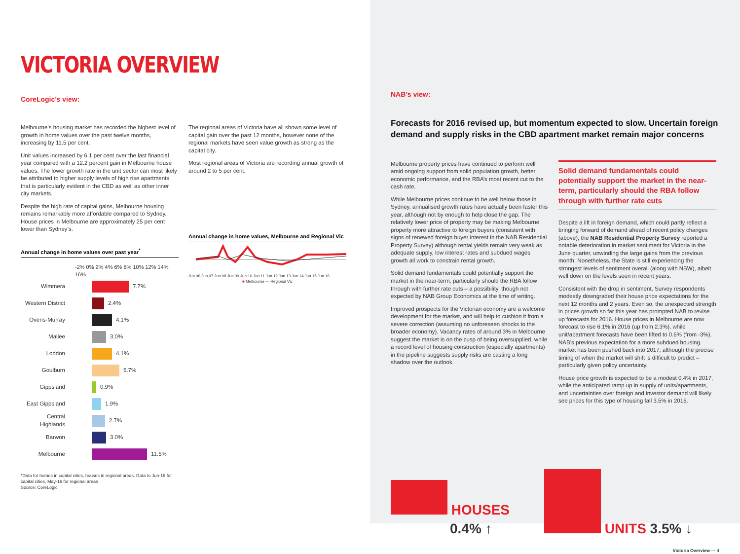VICTORIA OVERVIEW
CoreLogic’s view:
Melbourne’s housing market has recorded the highest level of growth in home values over the past twelve months, increasing by 11.5 per cent.
Unit values increased by 6.1 per cent over the last financial year compared with a 12.2 percent gain in Melbourne house values. The lower growth rate in the unit sector can most likely be attributed to higher supply levels of high rise apartments that is particularly evident in the CBD as well as other inner city markets.
Despite the high rate of capital gains, Melbourne housing remains remarkably more affordable compared to Sydney. House prices in Melbourne are approximately 25 per cent lower than Sydney’s.
Annual change in home values over past year<sup>*</sup>
-2% 0% 2% 4% 6% 8% 10% 12% 14% 16%
Wimmera 7.7%
Western District 2.4%
Ovens-Murray 4.1%
Mallee 3.0%
Loddon 4.1%
Goulburn 5.7%
Gippsland 0.9%
East Gippsland 1.9%
Central Highlands 2.7%
Barwon 3.0%
Melbourne 11.5%
*Data for homes in capital cities, houses in regional areas. Data to Jun-16 for capital cities, May-16 for regional areas
Source: CoreLogic
The regional areas of Victoria have all shown some level of capital gain over the past 12 months, however none of the regional markets have seen value growth as strong as the capital city.
Most regional areas of Victoria are recording annual growth of around 2 to 5 per cent.
Annual change in home values, Melbourne and Regional Vic
Jun 06 Jun 07 Jun 08 Jun 09 Jun 10 Jun 11 Jun 12 Jun 13 Jun 14 Jun 15 Jun 16
■ Melbourne — Regional Vic
NAB’s view:
Forecasts for 2016 revised up, but momentum expected to slow. Uncertain foreign demand and supply risks in the CBD apartment market remain major concerns
Melbourne property prices have continued to perform well amid ongoing support from solid population growth, better economic performance, and the RBA’s most recent cut to the cash rate.
While Melbourne prices continue to be well below those in Sydney, annualised growth rates have actually been faster this year, although not by enough to help close the gap. The relatively lower price of property may be making Melbourne property more attractive to foreign buyers (consistent with signs of renewed foreign buyer interest in the NAB Residential Property Survey) although rental yields remain very weak as adequate supply, low interest rates and subdued wages growth all work to constrain rental growth.
Solid demand fundamentals could potentially support the market in the near-term, particularly should the RBA follow through with further rate cuts – a possibility, though not expected by NAB Group Economics at the time of writing.
Improved prospects for the Victorian economy are a welcome development for the market, and will help to cushion it from a severe correction (assuming no unforeseen shocks to the broader economy). Vacancy rates of around 3% in Melbourne suggest the market is on the cusp of being oversupplied, while a record level of housing construction (especially apartments) in the pipeline suggests supply risks are casting a long shadow over the outlook.
Solid demand fundamentals could potentially support the market in the near-term, particularly should the RBA follow through with further rate cuts
Despite a lift in foreign demand, which could partly reflect a bringing forward of demand ahead of recent policy changes (above), the NAB Residential Property Survey reported a notable deterioration in market sentiment for Victoria in the June quarter, unwinding the large gains from the previous month. Nonetheless, the State is still experiencing the strongest levels of sentiment overall (along with NSW), albeit well down on the levels seen in recent years.
Consistent with the drop in sentiment, Survey respondents modestly downgraded their house price expectations for the next 12 months and 2 years. Even so, the unexpected strength in prices growth so far this year has prompted NAB to revise up forecasts for 2016. House prices in Melbourne are now forecast to rise 6.1% in 2016 (up from 2.3%), while unit/apartment forecasts have been lifted to 0.6% (from -3%). NAB’s previous expectation for a more subdued housing market has been pushed back into 2017, although the precise timing of when the market will shift is difficult to predict – particularly given policy uncertainty.
House price growth is expected to be a modest 0.4% in 2017, while the anticipated ramp up in supply of units/apartments, and uncertainties over foreign and investor demand will likely see prices for this type of housing fall 3.5% in 2016.
HOUSES
0.4% ↑
UNITS 3.5% ↓
Victoria Overview — 4